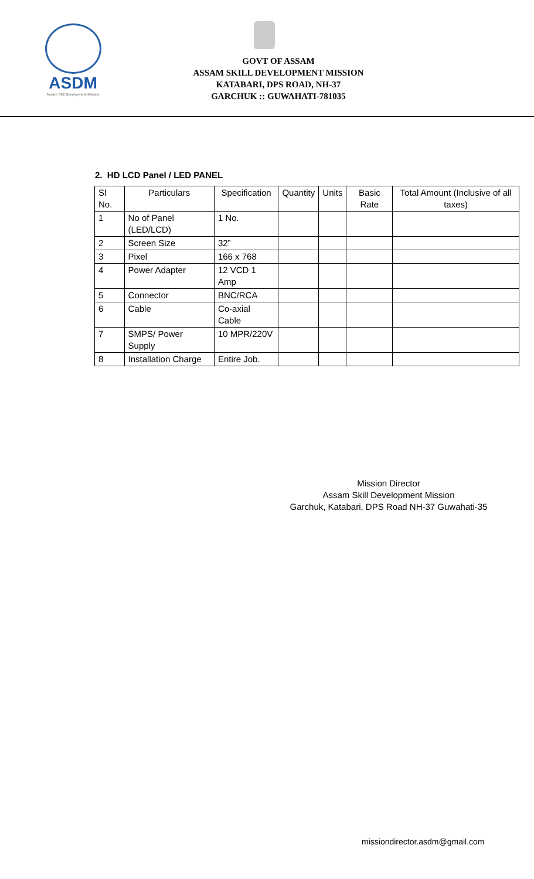ASDM
Assam Skill Development Mission
GOVT OF ASSAM
ASSAM SKILL DEVELOPMENT MISSION
KATABARI, DPS ROAD, NH-37
GARCHUK :: GUWAHATI-781035
2. HD LCD Panel / LED PANEL
| Sl No. | Particulars | Specification | Quantity | Units | Basic Rate | Total Amount (Inclusive of all taxes) |
| --- | --- | --- | --- | --- | --- | --- |
| 1 | No of Panel (LED/LCD) | 1 No. | | | | |
| 2 | Screen Size | 32” | | | | |
| 3 | Pixel | 166 x 768 | | | | |
| 4 | Power Adapter | 12 VCD 1 Amp | | | | |
| 5 | Connector | BNC/RCA | | | | |
| 6 | Cable | Co-axial Cable | | | | |
| 7 | SMPS/ Power Supply | 10 MPR/220V | | | | |
| 8 | Installation Charge | Entire Job. | | | | |
Mission Director
Assam Skill Development Mission
Garchuk, Katabari, DPS Road NH-37 Guwahati-35
missiondirector.asdm@gmail.com